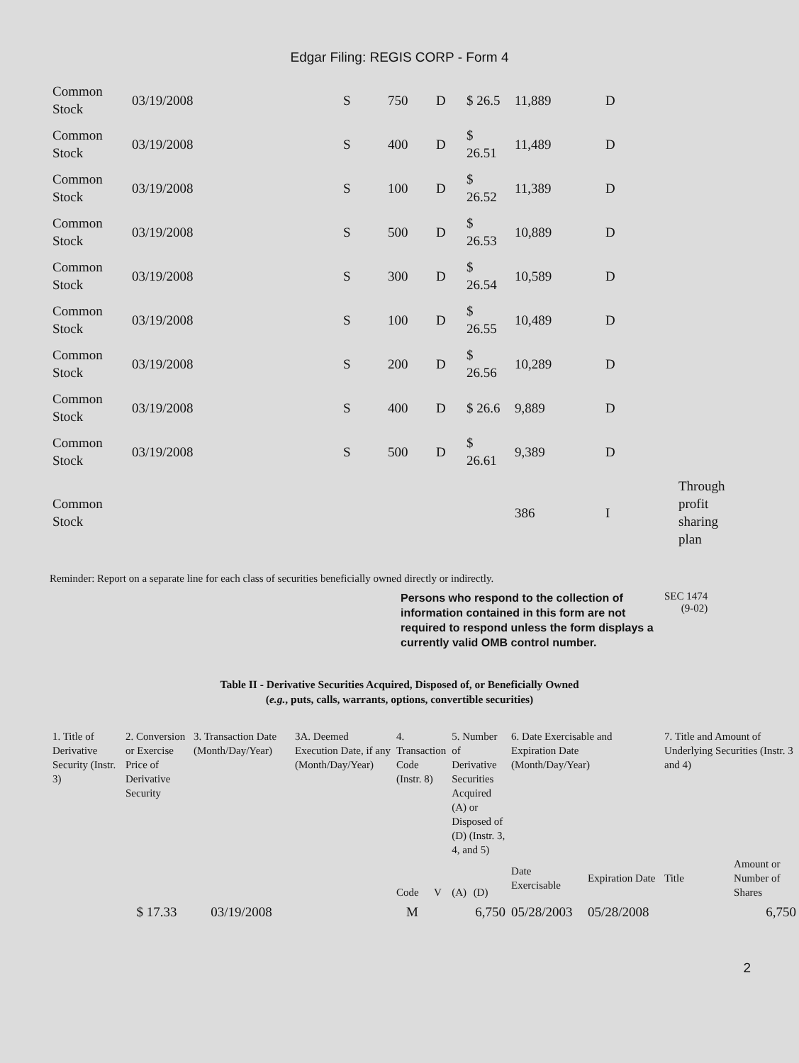Edgar Filing: REGIS CORP - Form 4
| Common Stock | 03/19/2008 | S | 750 | D | $ 26.5 | 11,889 | D | |
| Common Stock | 03/19/2008 | S | 400 | D | $ 26.51 | 11,489 | D | |
| Common Stock | 03/19/2008 | S | 100 | D | $ 26.52 | 11,389 | D | |
| Common Stock | 03/19/2008 | S | 500 | D | $ 26.53 | 10,889 | D | |
| Common Stock | 03/19/2008 | S | 300 | D | $ 26.54 | 10,589 | D | |
| Common Stock | 03/19/2008 | S | 100 | D | $ 26.55 | 10,489 | D | |
| Common Stock | 03/19/2008 | S | 200 | D | $ 26.56 | 10,289 | D | |
| Common Stock | 03/19/2008 | S | 400 | D | $ 26.6 | 9,889 | D | |
| Common Stock | 03/19/2008 | S | 500 | D | $ 26.61 | 9,389 | D | |
| Common Stock | | | | | | 386 | I | Through profit sharing plan |
Reminder: Report on a separate line for each class of securities beneficially owned directly or indirectly.
Persons who respond to the collection of information contained in this form are not required to respond unless the form displays a currently valid OMB control number.
SEC 1474
(9-02)
Table II - Derivative Securities Acquired, Disposed of, or Beneficially Owned
(e.g., puts, calls, warrants, options, convertible securities)
| 1. Title of Derivative Security (Instr. 3) | 2. Conversion or Exercise Price of Derivative Security | 3. Transaction Date (Month/Day/Year) | 3A. Deemed Execution Date, if any (Month/Day/Year) | 4. Transaction Code (Instr. 8) | | 5. Number of Derivative Securities Acquired (A) or Disposed of (D) (Instr. 3, 4, and 5) | | 6. Date Exercisable and Expiration Date (Month/Day/Year) | | 7. Title and Amount of Underlying Securities (Instr. 3 and 4) | |
| --- | --- | --- | --- | --- | --- | --- | --- | --- | --- | --- | --- |
| | | | | Code | V | (A) | (D) | Date Exercisable | Expiration Date | Title | Amount or Number of Shares |
| | $ 17.33 | 03/19/2008 | | M | | | 6,750 | 05/28/2003 | 05/28/2008 | | 6,750 |
2